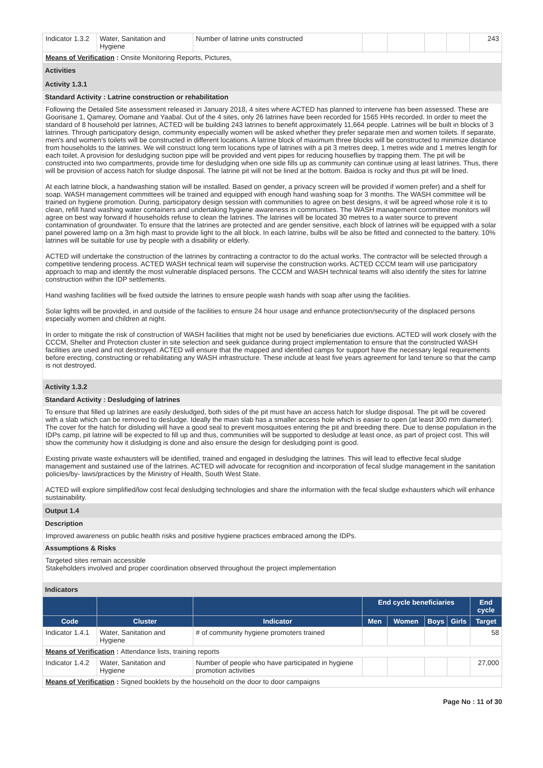| Indicator 1.3.2 | Water, Sanitation and Hygiene | Number of latrine units constructed | | | | | 243 |
| Means of Verification : Onsite Monitoring Reports, Pictures, | | | | | | | |
Activities
Activity 1.3.1
Standard Activity : Latrine construction or rehabilitation
Following the Detailed Site assessment released in January 2018, 4 sites where ACTED has planned to intervene has been assessed. These are Goorisane 1, Qamarey, Oomane and Yaabal. Out of the 4 sites, only 26 latrines have been recorded for 1565 HHs recorded. In order to meet the standard of 8 household per latrines, ACTED will be building 243 latrines to benefit approximately 11,664 people. Latrines will be built in blocks of 3 latrines. Through participatory design, community especially women will be asked whether they prefer separate men and women toilets. If separate, men's and women's toilets will be constructed in different locations. A latrine block of maximum three blocks will be constructed to minimize distance from households to the latrines. We will construct long term locations type of latrines with a pit 3 metres deep, 1 metres wide and 1 metres length for each toilet. A provision for desludging suction pipe will be provided and vent pipes for reducing houseflies by trapping them. The pit will be constructed into two compartments, provide time for desludging when one side fills up as community can continue using at least latrines. Thus, there will be provision of access hatch for sludge disposal. The latrine pit will not be lined at the bottom. Baidoa is rocky and thus pit will be lined.
At each latrine block, a handwashing station will be installed. Based on gender, a privacy screen will be provided if women prefer) and a shelf for soap. WASH management committees will be trained and equipped with enough hand washing soap for 3 months. The WASH committee will be trained on hygiene promotion. During, participatory design session with communities to agree on best designs, it will be agreed whose role it is to clean, refill hand washing water containers and undertaking hygiene awareness in communities. The WASH management committee monitors will agree on best way forward if households refuse to clean the latrines. The latrines will be located 30 metres to a water source to prevent contamination of groundwater. To ensure that the latrines are protected and are gender sensitive, each block of latrines will be equipped with a solar panel powered lamp on a 3m high mast to provide light to the all block. In each latrine, bulbs will be also be fitted and connected to the battery. 10% latrines will be suitable for use by people with a disability or elderly.
ACTED will undertake the construction of the latrines by contracting a contractor to do the actual works. The contractor will be selected through a competitive tendering process. ACTED WASH technical team will supervise the construction works. ACTED CCCM team will use participatory approach to map and identify the most vulnerable displaced persons. The CCCM and WASH technical teams will also identify the sites for latrine construction within the IDP settlements.
Hand washing facilities will be fixed outside the latrines to ensure people wash hands with soap after using the facilities.
Solar lights will be provided, in and outside of the facilities to ensure 24 hour usage and enhance protection/security of the displaced persons especially women and children at night.
In order to mitigate the risk of construction of WASH facilities that might not be used by beneficiaries due evictions. ACTED will work closely with the CCCM, Shelter and Protection cluster in site selection and seek guidance during project implementation to ensure that the constructed WASH facilities are used and not destroyed. ACTED will ensure that the mapped and identified camps for support have the necessary legal requirements before erecting, constructing or rehabilitating any WASH infrastructure. These include at least five years agreement for land tenure so that the camp is not destroyed.
Activity 1.3.2
Standard Activity : Desludging of latrines
To ensure that filled up latrines are easily desludged, both sides of the pit must have an access hatch for sludge disposal. The pit will be covered with a slab which can be removed to desludge. Ideally the main slab has a smaller access hole which is easier to open (at least 300 mm diameter). The cover for the hatch for disluding will have a good seal to prevent mosquitoes entering the pit and breeding there. Due to dense population in the IDPs camp, pit latrine will be expected to fill up and thus, communities will be supported to desludge at least once, as part of project cost. This will show the community how it disludging is done and also ensure the design for desludging point is good.
Existing private waste exhausters will be identified, trained and engaged in desludging the latrines. This will lead to effective fecal sludge management and sustained use of the latrines. ACTED will advocate for recognition and incorporation of fecal sludge management in the sanitation policies/by- laws/practices by the Ministry of Health, South West State.
ACTED will explore simplified/low cost fecal desludging technologies and share the information with the fecal sludge exhausters which will enhance sustainability.
Output 1.4
Description
Improved awareness on public health risks and positive hygiene practices embraced among the IDPs.
Assumptions & Risks
Targeted sites remain accessible
Stakeholders involved and proper coordination observed throughout the project implementation
Indicators
| | | | End cycle beneficiaries | | | | End cycle |
| --- | --- | --- | --- | --- | --- | --- | --- |
| Code | Cluster | Indicator | Men | Women | Boys | Girls | Target |
| Indicator 1.4.1 | Water, Sanitation and Hygiene | # of community hygiene promoters trained | | | | | 58 |
| Means of Verification : Attendance lists, training reports | | | | | | | |
| Indicator 1.4.2 | Water, Sanitation and Hygiene | Number of people who have participated in hygiene promotion activities | | | | | 27,000 |
| Means of Verification : Signed booklets by the household on the door to door campaigns | | | | | | | |
Page No : 11 of 30